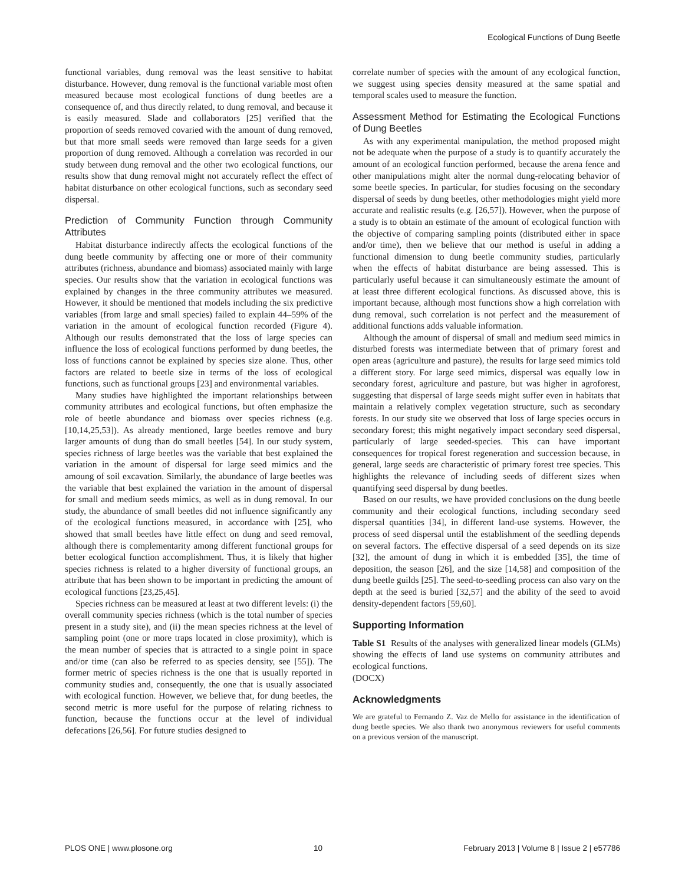Ecological Functions of Dung Beetle
functional variables, dung removal was the least sensitive to habitat disturbance. However, dung removal is the functional variable most often measured because most ecological functions of dung beetles are a consequence of, and thus directly related, to dung removal, and because it is easily measured. Slade and collaborators [25] verified that the proportion of seeds removed covaried with the amount of dung removed, but that more small seeds were removed than large seeds for a given proportion of dung removed. Although a correlation was recorded in our study between dung removal and the other two ecological functions, our results show that dung removal might not accurately reflect the effect of habitat disturbance on other ecological functions, such as secondary seed dispersal.
Prediction of Community Function through Community Attributes
Habitat disturbance indirectly affects the ecological functions of the dung beetle community by affecting one or more of their community attributes (richness, abundance and biomass) associated mainly with large species. Our results show that the variation in ecological functions was explained by changes in the three community attributes we measured. However, it should be mentioned that models including the six predictive variables (from large and small species) failed to explain 44–59% of the variation in the amount of ecological function recorded (Figure 4). Although our results demonstrated that the loss of large species can influence the loss of ecological functions performed by dung beetles, the loss of functions cannot be explained by species size alone. Thus, other factors are related to beetle size in terms of the loss of ecological functions, such as functional groups [23] and environmental variables.
Many studies have highlighted the important relationships between community attributes and ecological functions, but often emphasize the role of beetle abundance and biomass over species richness (e.g. [10,14,25,53]). As already mentioned, large beetles remove and bury larger amounts of dung than do small beetles [54]. In our study system, species richness of large beetles was the variable that best explained the variation in the amount of dispersal for large seed mimics and the amoung of soil excavation. Similarly, the abundance of large beetles was the variable that best explained the variation in the amount of dispersal for small and medium seeds mimics, as well as in dung removal. In our study, the abundance of small beetles did not influence significantly any of the ecological functions measured, in accordance with [25], who showed that small beetles have little effect on dung and seed removal, although there is complementarity among different functional groups for better ecological function accomplishment. Thus, it is likely that higher species richness is related to a higher diversity of functional groups, an attribute that has been shown to be important in predicting the amount of ecological functions [23,25,45].
Species richness can be measured at least at two different levels: (i) the overall community species richness (which is the total number of species present in a study site), and (ii) the mean species richness at the level of sampling point (one or more traps located in close proximity), which is the mean number of species that is attracted to a single point in space and/or time (can also be referred to as species density, see [55]). The former metric of species richness is the one that is usually reported in community studies and, consequently, the one that is usually associated with ecological function. However, we believe that, for dung beetles, the second metric is more useful for the purpose of relating richness to function, because the functions occur at the level of individual defecations [26,56]. For future studies designed to
correlate number of species with the amount of any ecological function, we suggest using species density measured at the same spatial and temporal scales used to measure the function.
Assessment Method for Estimating the Ecological Functions of Dung Beetles
As with any experimental manipulation, the method proposed might not be adequate when the purpose of a study is to quantify accurately the amount of an ecological function performed, because the arena fence and other manipulations might alter the normal dung-relocating behavior of some beetle species. In particular, for studies focusing on the secondary dispersal of seeds by dung beetles, other methodologies might yield more accurate and realistic results (e.g. [26,57]). However, when the purpose of a study is to obtain an estimate of the amount of ecological function with the objective of comparing sampling points (distributed either in space and/or time), then we believe that our method is useful in adding a functional dimension to dung beetle community studies, particularly when the effects of habitat disturbance are being assessed. This is particularly useful because it can simultaneously estimate the amount of at least three different ecological functions. As discussed above, this is important because, although most functions show a high correlation with dung removal, such correlation is not perfect and the measurement of additional functions adds valuable information.
Although the amount of dispersal of small and medium seed mimics in disturbed forests was intermediate between that of primary forest and open areas (agriculture and pasture), the results for large seed mimics told a different story. For large seed mimics, dispersal was equally low in secondary forest, agriculture and pasture, but was higher in agroforest, suggesting that dispersal of large seeds might suffer even in habitats that maintain a relatively complex vegetation structure, such as secondary forests. In our study site we observed that loss of large species occurs in secondary forest; this might negatively impact secondary seed dispersal, particularly of large seeded-species. This can have important consequences for tropical forest regeneration and succession because, in general, large seeds are characteristic of primary forest tree species. This highlights the relevance of including seeds of different sizes when quantifying seed dispersal by dung beetles.
Based on our results, we have provided conclusions on the dung beetle community and their ecological functions, including secondary seed dispersal quantities [34], in different land-use systems. However, the process of seed dispersal until the establishment of the seedling depends on several factors. The effective dispersal of a seed depends on its size [32], the amount of dung in which it is embedded [35], the time of deposition, the season [26], and the size [14,58] and composition of the dung beetle guilds [25]. The seed-to-seedling process can also vary on the depth at the seed is buried [32,57] and the ability of the seed to avoid density-dependent factors [59,60].
Supporting Information
Table S1 Results of the analyses with generalized linear models (GLMs) showing the effects of land use systems on community attributes and ecological functions.
(DOCX)
Acknowledgments
We are grateful to Fernando Z. Vaz de Mello for assistance in the identification of dung beetle species. We also thank two anonymous reviewers for useful comments on a previous version of the manuscript.
PLOS ONE | www.plosone.org 10 February 2013 | Volume 8 | Issue 2 | e57786